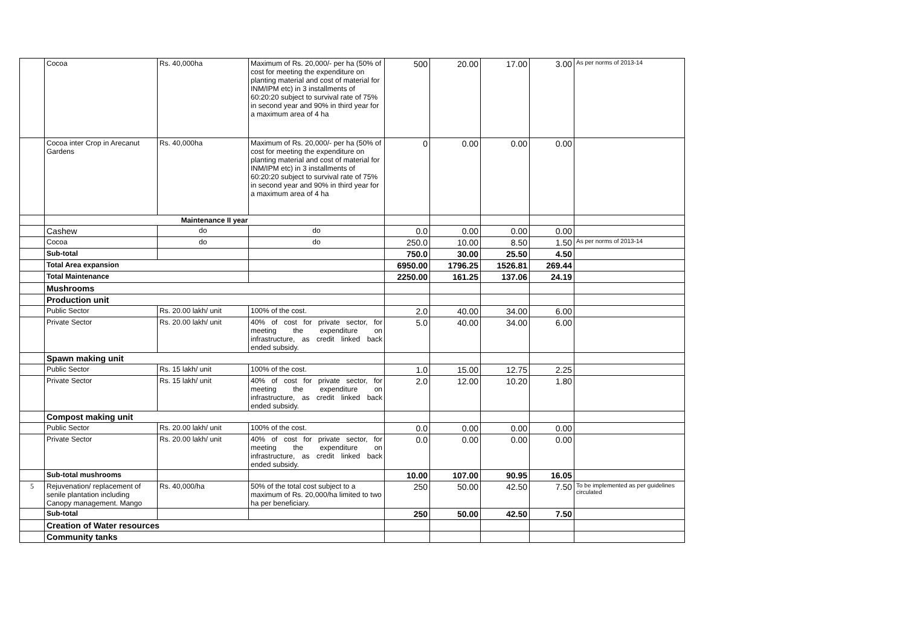| | Cocoa | Rs. 40,000ha | Maximum of Rs. 20,000/- per ha (50% of cost for meeting the expenditure on planting material and cost of material for INM/IPM etc) in 3 installments of 60:20:20 subject to survival rate of 75% in second year and 90% in third year for a maximum area of 4 ha | 500 | 20.00 | 17.00 | 3.00 | As per norms of 2013-14 |
| | Cocoa inter Crop in Arecanut Gardens | Rs. 40,000ha | Maximum of Rs. 20,000/- per ha (50% of cost for meeting the expenditure on planting material and cost of material for INM/IPM etc) in 3 installments of 60:20:20 subject to survival rate of 75% in second year and 90% in third year for a maximum area of 4 ha | 0 | 0.00 | 0.00 | 0.00 | |
| | Maintenance II year | | | | | | | |
| | Cashew | do | do | 0.0 | 0.00 | 0.00 | 0.00 | |
| | Cocoa | do | do | 250.0 | 10.00 | 8.50 | 1.50 | As per norms of 2013-14 |
| | Sub-total | | | 750.0 | 30.00 | 25.50 | 4.50 | |
| | Total Area expansion | | | 6950.00 | 1796.25 | 1526.81 | 269.44 | |
| | Total Maintenance | | | 2250.00 | 161.25 | 137.06 | 24.19 | |
| | Mushrooms | | | | | | | |
| | Production unit | | | | | | | |
| | Public Sector | Rs. 20.00 lakh/ unit | 100% of the cost. | 2.0 | 40.00 | 34.00 | 6.00 | |
| | Private Sector | Rs. 20.00 lakh/ unit | 40% of cost for private sector, for meeting the expenditure on infrastructure, as credit linked back ended subsidy. | 5.0 | 40.00 | 34.00 | 6.00 | |
| | Spawn making unit | | | | | | | |
| | Public Sector | Rs. 15 lakh/ unit | 100% of the cost. | 1.0 | 15.00 | 12.75 | 2.25 | |
| | Private Sector | Rs. 15 lakh/ unit | 40% of cost for private sector, for meeting the expenditure on infrastructure, as credit linked back ended subsidy. | 2.0 | 12.00 | 10.20 | 1.80 | |
| | Compost making unit | | | | | | | |
| | Public Sector | Rs. 20.00 lakh/ unit | 100% of the cost. | 0.0 | 0.00 | 0.00 | 0.00 | |
| | Private Sector | Rs. 20.00 lakh/ unit | 40% of cost for private sector, for meeting the expenditure on infrastructure, as credit linked back ended subsidy. | 0.0 | 0.00 | 0.00 | 0.00 | |
| | Sub-total mushrooms | | | 10.00 | 107.00 | 90.95 | 16.05 | |
| 5 | Rejuvenation/ replacement of senile plantation including Canopy management. Mango | Rs. 40,000/ha | 50% of the total cost subject to a maximum of Rs. 20,000/ha limited to two ha per beneficiary. | 250 | 50.00 | 42.50 | 7.50 | To be implemented as per guidelines circulated |
| | Sub-total | | | 250 | 50.00 | 42.50 | 7.50 | |
| | Creation of Water resources | | | | | | | |
| | Community tanks | | | | | | | |